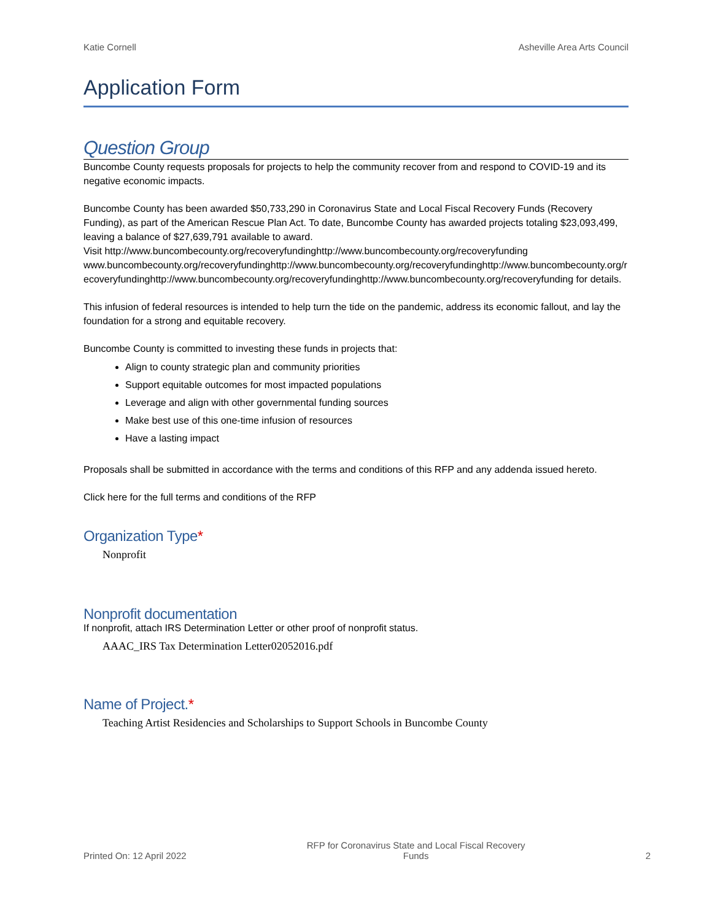Katie Cornell Asheville Area Arts Council
Application Form
Question Group
Buncombe County requests proposals for projects to help the community recover from and respond to COVID-19 and its negative economic impacts.
Buncombe County has been awarded $50,733,290 in Coronavirus State and Local Fiscal Recovery Funds (Recovery Funding), as part of the American Rescue Plan Act. To date, Buncombe County has awarded projects totaling $23,093,499, leaving a balance of $27,639,791 available to award.
Visit http://www.buncombecounty.org/recoveryfundinghttp://www.buncombecounty.org/recoveryfundingwww.buncombecounty.org/recoveryfundinghttp://www.buncombecounty.org/recoveryfundinghttp://www.buncombecounty.org/recoveryfundinghttp://www.buncombecounty.org/recoveryfundinghttp://www.buncombecounty.org/recoveryfunding for details.
This infusion of federal resources is intended to help turn the tide on the pandemic, address its economic fallout, and lay the foundation for a strong and equitable recovery.
Buncombe County is committed to investing these funds in projects that:
Align to county strategic plan and community priorities
Support equitable outcomes for most impacted populations
Leverage and align with other governmental funding sources
Make best use of this one-time infusion of resources
Have a lasting impact
Proposals shall be submitted in accordance with the terms and conditions of this RFP and any addenda issued hereto.
Click here for the full terms and conditions of the RFP
Organization Type*
Nonprofit
Nonprofit documentation
If nonprofit, attach IRS Determination Letter or other proof of nonprofit status.
AAAC_IRS Tax Determination Letter02052016.pdf
Name of Project.*
Teaching Artist Residencies and Scholarships to Support Schools in Buncombe County
Printed On: 12 April 2022 RFP for Coronavirus State and Local Fiscal Recovery
Funds 2